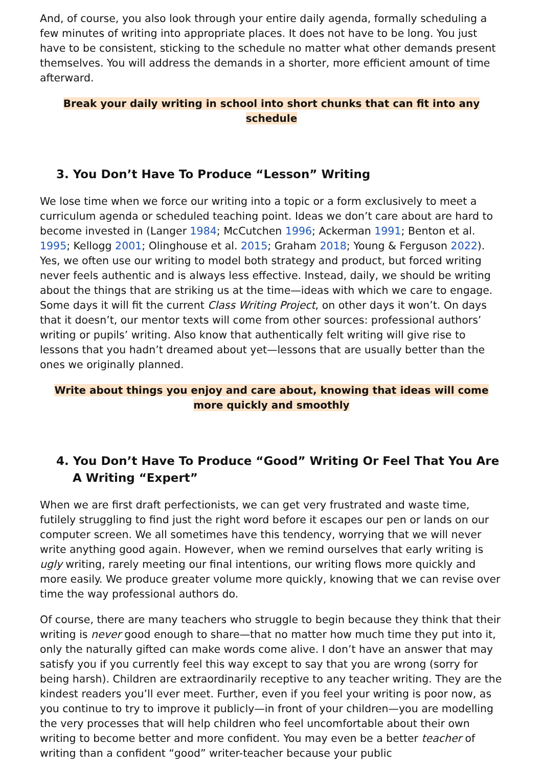And, of course, you also look through your entire daily agenda, formally scheduling a few minutes of writing into appropriate places. It does not have to be long. You just have to be consistent, sticking to the schedule no matter what other demands present themselves. You will address the demands in a shorter, more efficient amount of time afterward.
Break your daily writing in school into short chunks that can fit into any schedule
3. You Don’t Have To Produce “Lesson” Writing
We lose time when we force our writing into a topic or a form exclusively to meet a curriculum agenda or scheduled teaching point. Ideas we don’t care about are hard to become invested in (Langer 1984; McCutchen 1996; Ackerman 1991; Benton et al. 1995; Kellogg 2001; Olinghouse et al. 2015; Graham 2018; Young & Ferguson 2022). Yes, we often use our writing to model both strategy and product, but forced writing never feels authentic and is always less effective. Instead, daily, we should be writing about the things that are striking us at the time—ideas with which we care to engage. Some days it will fit the current Class Writing Project, on other days it won’t. On days that it doesn’t, our mentor texts will come from other sources: professional authors’ writing or pupils’ writing. Also know that authentically felt writing will give rise to lessons that you hadn’t dreamed about yet—lessons that are usually better than the ones we originally planned.
Write about things you enjoy and care about, knowing that ideas will come more quickly and smoothly
4. You Don’t Have To Produce “Good” Writing Or Feel That You Are A Writing “Expert”
When we are first draft perfectionists, we can get very frustrated and waste time, futilely struggling to find just the right word before it escapes our pen or lands on our computer screen. We all sometimes have this tendency, worrying that we will never write anything good again. However, when we remind ourselves that early writing is ugly writing, rarely meeting our final intentions, our writing flows more quickly and more easily. We produce greater volume more quickly, knowing that we can revise over time the way professional authors do.
Of course, there are many teachers who struggle to begin because they think that their writing is never good enough to share—that no matter how much time they put into it, only the naturally gifted can make words come alive. I don’t have an answer that may satisfy you if you currently feel this way except to say that you are wrong (sorry for being harsh). Children are extraordinarily receptive to any teacher writing. They are the kindest readers you’ll ever meet. Further, even if you feel your writing is poor now, as you continue to try to improve it publicly—in front of your children—you are modelling the very processes that will help children who feel uncomfortable about their own writing to become better and more confident. You may even be a better teacher of writing than a confident “good” writer-teacher because your public